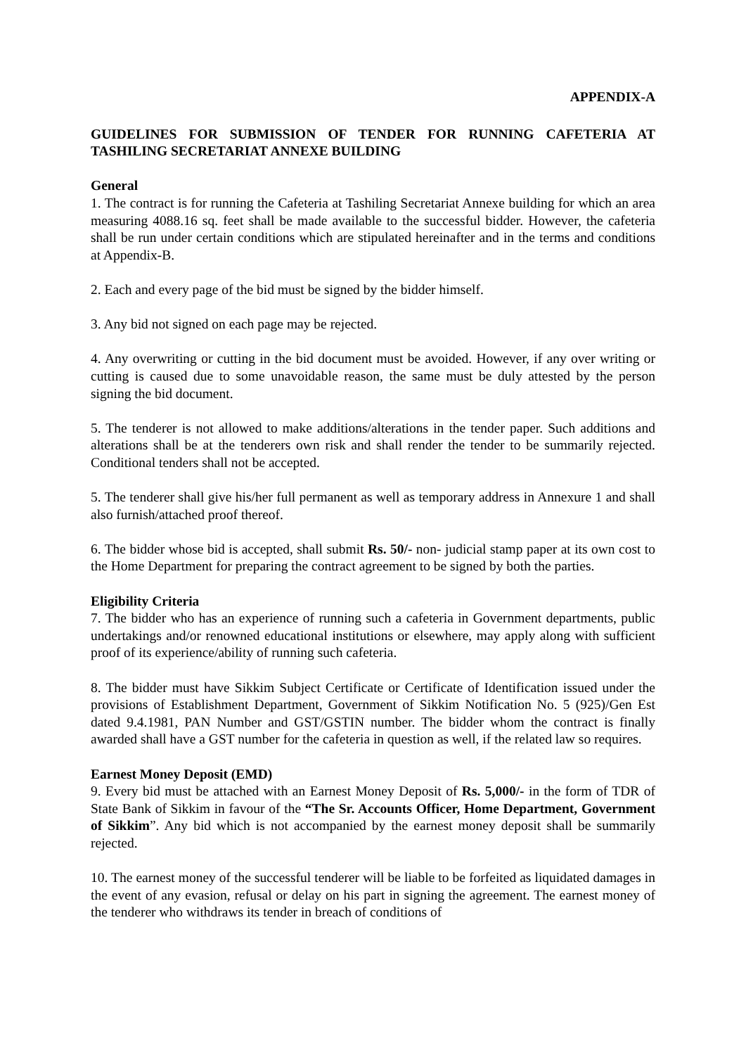APPENDIX-A
GUIDELINES FOR SUBMISSION OF TENDER FOR RUNNING CAFETERIA AT TASHILING SECRETARIAT ANNEXE BUILDING
General
1. The contract is for running the Cafeteria at Tashiling Secretariat Annexe building for which an area measuring 4088.16 sq. feet shall be made available to the successful bidder. However, the cafeteria shall be run under certain conditions which are stipulated hereinafter and in the terms and conditions at Appendix-B.
2. Each and every page of the bid must be signed by the bidder himself.
3. Any bid not signed on each page may be rejected.
4. Any overwriting or cutting in the bid document must be avoided. However, if any over writing or cutting is caused due to some unavoidable reason, the same must be duly attested by the person signing the bid document.
5. The tenderer is not allowed to make additions/alterations in the tender paper. Such additions and alterations shall be at the tenderers own risk and shall render the tender to be summarily rejected. Conditional tenders shall not be accepted.
5. The tenderer shall give his/her full permanent as well as temporary address in Annexure 1 and shall also furnish/attached proof thereof.
6. The bidder whose bid is accepted, shall submit Rs. 50/- non- judicial stamp paper at its own cost to the Home Department for preparing the contract agreement to be signed by both the parties.
Eligibility Criteria
7. The bidder who has an experience of running such a cafeteria in Government departments, public undertakings and/or renowned educational institutions or elsewhere, may apply along with sufficient proof of its experience/ability of running such cafeteria.
8. The bidder must have Sikkim Subject Certificate or Certificate of Identification issued under the provisions of Establishment Department, Government of Sikkim Notification No. 5 (925)/Gen Est dated 9.4.1981, PAN Number and GST/GSTIN number. The bidder whom the contract is finally awarded shall have a GST number for the cafeteria in question as well, if the related law so requires.
Earnest Money Deposit (EMD)
9. Every bid must be attached with an Earnest Money Deposit of Rs. 5,000/- in the form of TDR of State Bank of Sikkim in favour of the “The Sr. Accounts Officer, Home Department, Government of Sikkim”. Any bid which is not accompanied by the earnest money deposit shall be summarily rejected.
10. The earnest money of the successful tenderer will be liable to be forfeited as liquidated damages in the event of any evasion, refusal or delay on his part in signing the agreement. The earnest money of the tenderer who withdraws its tender in breach of conditions of